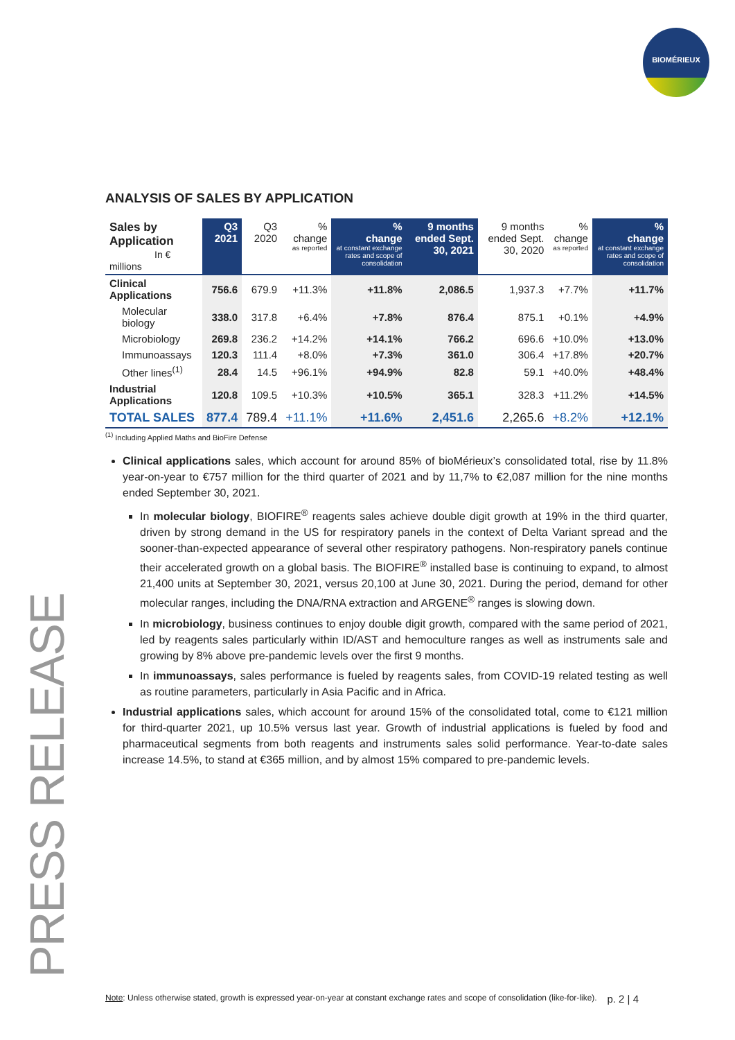BIOMÉRIEUX
PRESS RELEASE
ANALYSIS OF SALES BY APPLICATION
| Sales by Application In € millions | Q3 2021 | Q3 2020 | % change as reported | % change at constant exchange rates and scope of consolidation | 9 months ended Sept. 30, 2021 | 9 months ended Sept. 30, 2020 | % change as reported | % change at constant exchange rates and scope of consolidation |
| --- | --- | --- | --- | --- | --- | --- | --- | --- |
| Clinical Applications | 756.6 | 679.9 | +11.3% | +11.8% | 2,086.5 | 1,937.3 | +7.7% | +11.7% |
| Molecular biology | 338.0 | 317.8 | +6.4% | +7.8% | 876.4 | 875.1 | +0.1% | +4.9% |
| Microbiology | 269.8 | 236.2 | +14.2% | +14.1% | 766.2 | 696.6 | +10.0% | +13.0% |
| Immunoassays | 120.3 | 111.4 | +8.0% | +7.3% | 361.0 | 306.4 | +17.8% | +20.7% |
| Other lines<sup>(1)</sup> | 28.4 | 14.5 | +96.1% | +94.9% | 82.8 | 59.1 | +40.0% | +48.4% |
| Industrial Applications | 120.8 | 109.5 | +10.3% | +10.5% | 365.1 | 328.3 | +11.2% | +14.5% |
| TOTAL SALES | 877.4 | 789.4 | +11.1% | +11.6% | 2,451.6 | 2,265.6 | +8.2% | +12.1% |
<sup>(1)</sup> Including Applied Maths and BioFire Defense
Clinical applications sales, which account for around 85% of bioMérieux’s consolidated total, rise by 11.8% year-on-year to €757 million for the third quarter of 2021 and by 11,7% to €2,087 million for the nine months ended September 30, 2021.
In molecular biology, BIOFIRE<sup>®</sup> reagents sales achieve double digit growth at 19% in the third quarter, driven by strong demand in the US for respiratory panels in the context of Delta Variant spread and the sooner-than-expected appearance of several other respiratory pathogens. Non-respiratory panels continue their accelerated growth on a global basis. The BIOFIRE<sup>®</sup> installed base is continuing to expand, to almost 21,400 units at September 30, 2021, versus 20,100 at June 30, 2021. During the period, demand for other molecular ranges, including the DNA/RNA extraction and ARGENE<sup>®</sup> ranges is slowing down.
In microbiology, business continues to enjoy double digit growth, compared with the same period of 2021, led by reagents sales particularly within ID/AST and hemoculture ranges as well as instruments sale and growing by 8% above pre-pandemic levels over the first 9 months.
In immunoassays, sales performance is fueled by reagents sales, from COVID-19 related testing as well as routine parameters, particularly in Asia Pacific and in Africa.
Industrial applications sales, which account for around 15% of the consolidated total, come to €121 million for third-quarter 2021, up 10.5% versus last year. Growth of industrial applications is fueled by food and pharmaceutical segments from both reagents and instruments sales solid performance. Year-to-date sales increase 14.5%, to stand at €365 million, and by almost 15% compared to pre-pandemic levels.
Note: Unless otherwise stated, growth is expressed year-on-year at constant exchange rates and scope of consolidation (like-for-like). p. 2 | 4